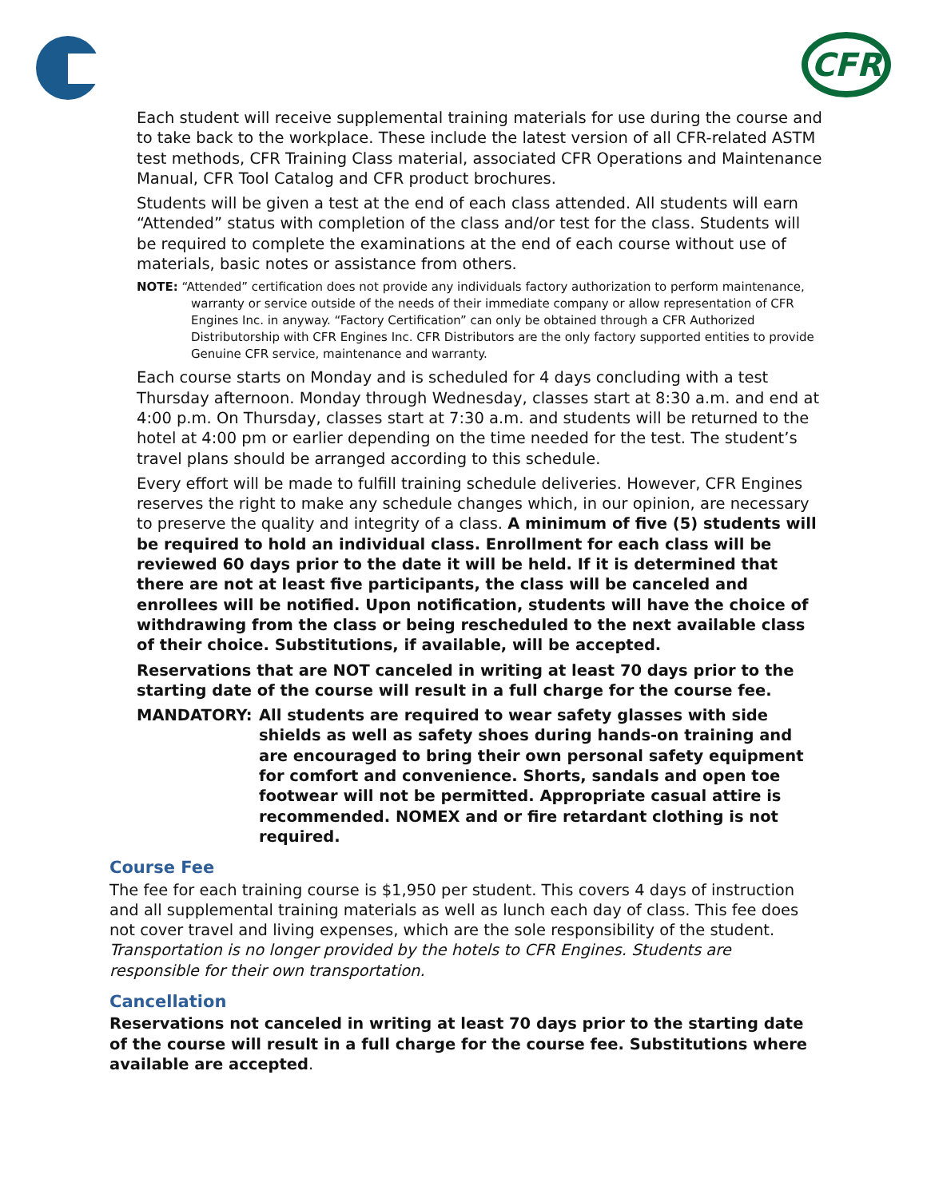CFR
Each student will receive supplemental training materials for use during the course and to take back to the workplace. These include the latest version of all CFR-related ASTM test methods, CFR Training Class material, associated CFR Operations and Maintenance Manual, CFR Tool Catalog and CFR product brochures.
Students will be given a test at the end of each class attended. All students will earn “Attended” status with completion of the class and/or test for the class. Students will be required to complete the examinations at the end of each course without use of materials, basic notes or assistance from others.
NOTE: “Attended” certification does not provide any individuals factory authorization to perform maintenance, warranty or service outside of the needs of their immediate company or allow representation of CFR Engines Inc. in anyway. “Factory Certification” can only be obtained through a CFR Authorized Distributorship with CFR Engines Inc. CFR Distributors are the only factory supported entities to provide Genuine CFR service, maintenance and warranty.
Each course starts on Monday and is scheduled for 4 days concluding with a test Thursday afternoon. Monday through Wednesday, classes start at 8:30 a.m. and end at 4:00 p.m. On Thursday, classes start at 7:30 a.m. and students will be returned to the hotel at 4:00 pm or earlier depending on the time needed for the test. The student’s travel plans should be arranged according to this schedule.
Every effort will be made to fulfill training schedule deliveries. However, CFR Engines reserves the right to make any schedule changes which, in our opinion, are necessary to preserve the quality and integrity of a class. A minimum of five (5) students will be required to hold an individual class. Enrollment for each class will be reviewed 60 days prior to the date it will be held. If it is determined that there are not at least five participants, the class will be canceled and enrollees will be notified. Upon notification, students will have the choice of withdrawing from the class or being rescheduled to the next available class of their choice. Substitutions, if available, will be accepted.
Reservations that are NOT canceled in writing at least 70 days prior to the starting date of the course will result in a full charge for the course fee.
MANDATORY: All students are required to wear safety glasses with side shields as well as safety shoes during hands-on training and are encouraged to bring their own personal safety equipment for comfort and convenience. Shorts, sandals and open toe footwear will not be permitted. Appropriate casual attire is recommended. NOMEX and or fire retardant clothing is not required.
Course Fee
The fee for each training course is $1,950 per student. This covers 4 days of instruction and all supplemental training materials as well as lunch each day of class. This fee does not cover travel and living expenses, which are the sole responsibility of the student. Transportation is no longer provided by the hotels to CFR Engines. Students are responsible for their own transportation.
Cancellation
Reservations not canceled in writing at least 70 days prior to the starting date of the course will result in a full charge for the course fee. Substitutions where available are accepted.